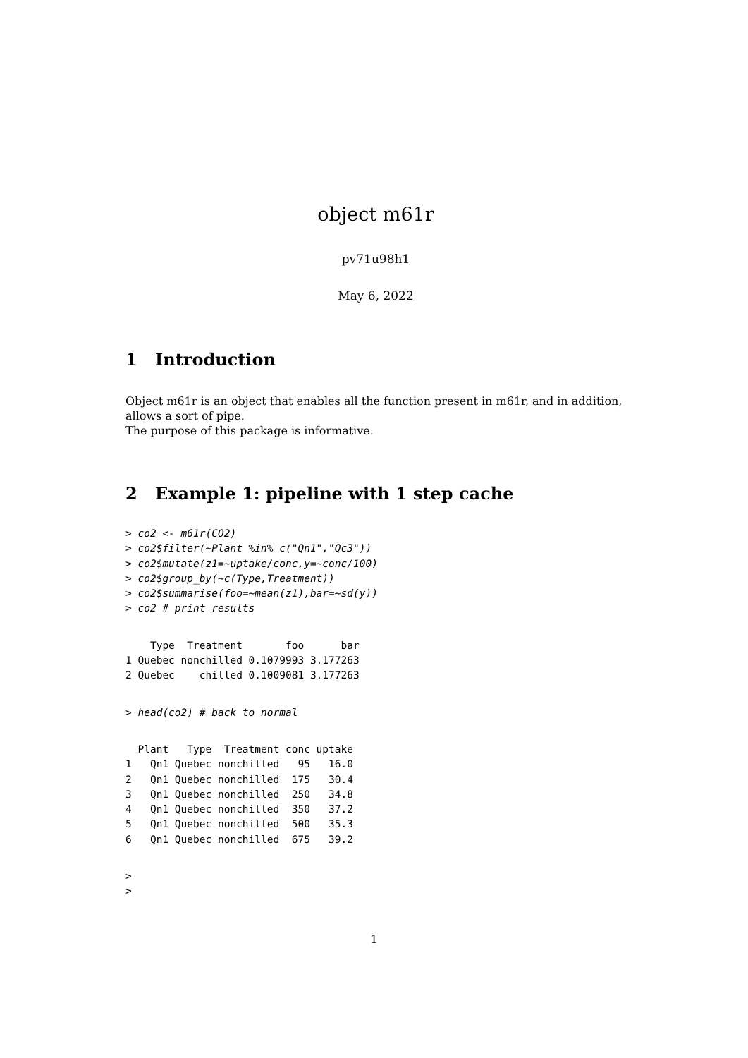object m61r
pv71u98h1
May 6, 2022
1 Introduction
Object m61r is an object that enables all the function present in m61r, and in addition, allows a sort of pipe.
The purpose of this package is informative.
2 Example 1: pipeline with 1 step cache
> co2 <- m61r(CO2)
> co2$filter(~Plant %in% c("Qn1","Qc3"))
> co2$mutate(z1=~uptake/conc,y=~conc/100)
> co2$group_by(~c(Type,Treatment))
> co2$summarise(foo=~mean(z1),bar=~sd(y))
> co2 # print results
    Type  Treatment       foo      bar
1 Quebec nonchilled 0.1079993 3.177263
2 Quebec    chilled 0.1009081 3.177263
> head(co2) # back to normal
  Plant   Type  Treatment conc uptake
1   Qn1 Quebec nonchilled   95   16.0
2   Qn1 Quebec nonchilled  175   30.4
3   Qn1 Quebec nonchilled  250   34.8
4   Qn1 Quebec nonchilled  350   37.2
5   Qn1 Quebec nonchilled  500   35.3
6   Qn1 Quebec nonchilled  675   39.2
>
>
1